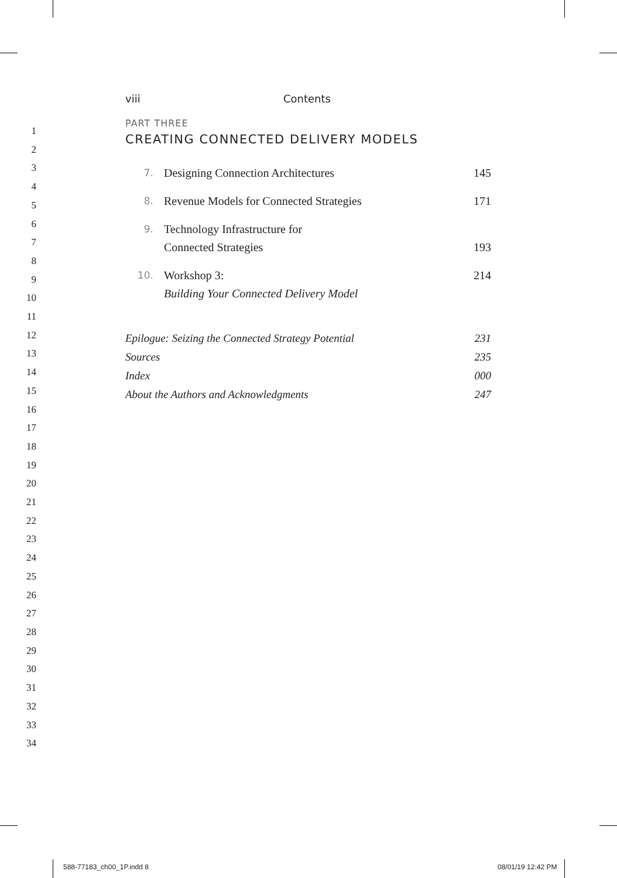1
2
3
4
5
6
7
8
9
10
11
12
13
14
15
16
17
18
19
20
21
22
23
24
25
26
27
28
29
30
31
32
33
34
viii Contents
PART THREE
CREATING CONNECTED DELIVERY MODELS
7. Designing Connection Architectures 145
8. Revenue Models for Connected Strategies 171
9. Technology Infrastructure for
Connected Strategies
193
10. Workshop 3:
Building Your Connected Delivery Model 214
Epilogue: Seizing the Connected Strategy Potential 231
Sources 235
Index 000
About the Authors and Acknowledgments 247
588-77183_ch00_1P.indd 8 08/01/19 12:42 PM